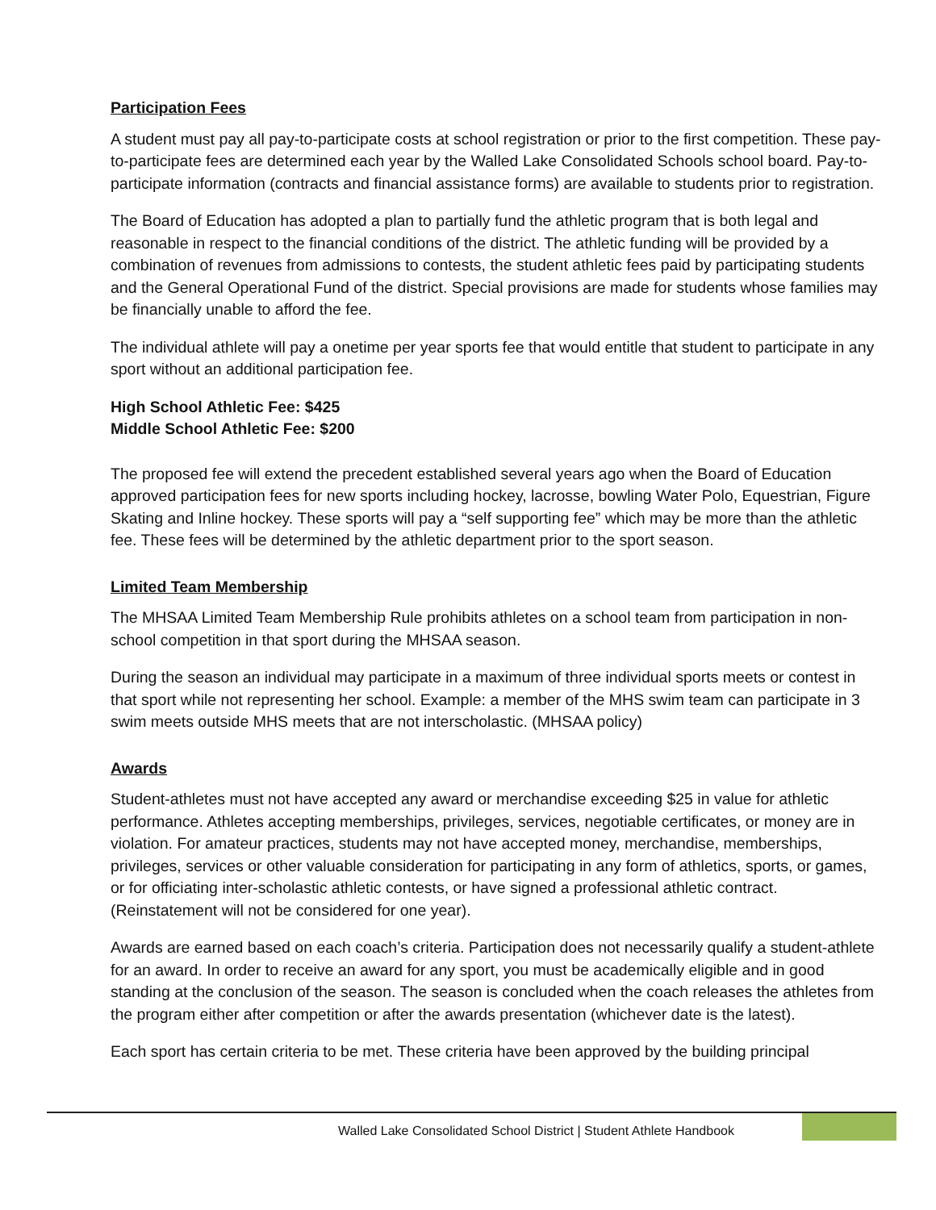Participation Fees
A student must pay all pay-to-participate costs at school registration or prior to the first competition. These pay-to-participate fees are determined each year by the Walled Lake Consolidated Schools school board. Pay-to-participate information (contracts and financial assistance forms) are available to students prior to registration.
The Board of Education has adopted a plan to partially fund the athletic program that is both legal and reasonable in respect to the financial conditions of the district. The athletic funding will be provided by a combination of revenues from admissions to contests, the student athletic fees paid by participating students and the General Operational Fund of the district. Special provisions are made for students whose families may be financially unable to afford the fee.
The individual athlete will pay a onetime per year sports fee that would entitle that student to participate in any sport without an additional participation fee.
High School Athletic Fee: $425
Middle School Athletic Fee: $200
The proposed fee will extend the precedent established several years ago when the Board of Education approved participation fees for new sports including hockey, lacrosse, bowling Water Polo, Equestrian, Figure Skating and Inline hockey. These sports will pay a “self supporting fee” which may be more than the athletic fee. These fees will be determined by the athletic department prior to the sport season.
Limited Team Membership
The MHSAA Limited Team Membership Rule prohibits athletes on a school team from participation in non-school competition in that sport during the MHSAA season.
During the season an individual may participate in a maximum of three individual sports meets or contest in that sport while not representing her school. Example: a member of the MHS swim team can participate in 3 swim meets outside MHS meets that are not interscholastic. (MHSAA policy)
Awards
Student-athletes must not have accepted any award or merchandise exceeding $25 in value for athletic performance. Athletes accepting memberships, privileges, services, negotiable certificates, or money are in violation. For amateur practices, students may not have accepted money, merchandise, memberships, privileges, services or other valuable consideration for participating in any form of athletics, sports, or games, or for officiating inter-scholastic athletic contests, or have signed a professional athletic contract. (Reinstatement will not be considered for one year).
Awards are earned based on each coach’s criteria. Participation does not necessarily qualify a student-athlete for an award. In order to receive an award for any sport, you must be academically eligible and in good standing at the conclusion of the season. The season is concluded when the coach releases the athletes from the program either after competition or after the awards presentation (whichever date is the latest).
Each sport has certain criteria to be met. These criteria have been approved by the building principal
Walled Lake Consolidated School District | Student Athlete Handbook